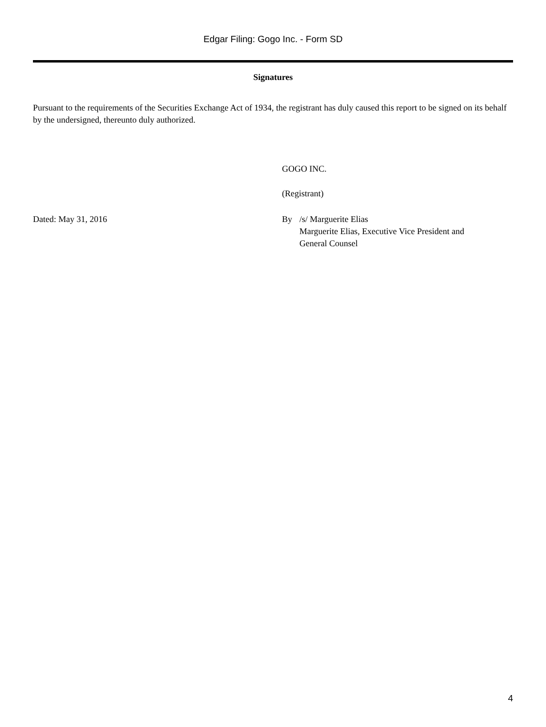Edgar Filing: Gogo Inc. - Form SD
Signatures
Pursuant to the requirements of the Securities Exchange Act of 1934, the registrant has duly caused this report to be signed on its behalf by the undersigned, thereunto duly authorized.
GOGO INC.
(Registrant)
Dated: May 31, 2016 By /s/ Marguerite Elias
Marguerite Elias, Executive Vice President and
General Counsel
4